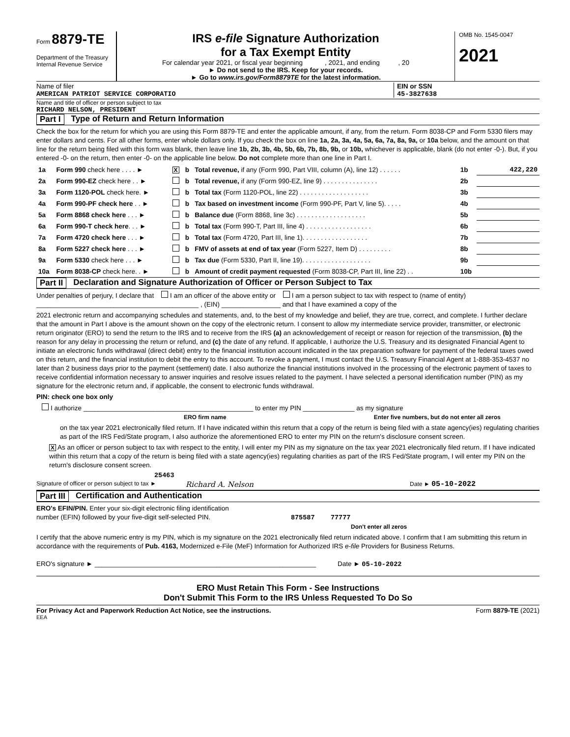Form 8879-TE
Department of the Treasury
Internal Revenue Service
IRS e-file Signature Authorization
for a Tax Exempt Entity
For calendar year 2021, or fiscal year beginning , 2021, and ending , 20
► Do not send to the IRS. Keep for your records.
► Go to www.irs.gov/Form8879TE for the latest information.
OMB No. 1545-0047
2021
Name of filer
AMERICAN PATRIOT SERVICE CORPORATIO
EIN or SSN
45-3827638
Name and title of officer or person subject to tax
RICHARD NELSON, PRESIDENT
Part I Type of Return and Return Information
Check the box for the return for which you are using this Form 8879-TE and enter the applicable amount, if any, from the return. Form 8038-CP and Form 5330 filers may enter dollars and cents. For all other forms, enter whole dollars only. If you check the box on line 1a, 2a, 3a, 4a, 5a, 6a, 7a, 8a, 9a, or 10a below, and the amount on that line for the return being filed with this form was blank, then leave line 1b, 2b, 3b, 4b, 5b, 6b, 7b, 8b, 9b, or 10b, whichever is applicable, blank (do not enter -0-). But, if you entered -0- on the return, then enter -0- on the applicable line below. Do not complete more than one line in Part I.
| 1a | Form 990 check here . . . . ► | X | b | Total revenue, if any (Form 990, Part VIII, column (A), line 12) . . . . . . | 1b | 422,220 |
| 2a | Form 990-EZ check here . . ► | | b | Total revenue, if any (Form 990-EZ, line 9) . . . . . . . . . . . . . . . | 2b | |
| 3a | Form 1120-POL check here. ► | | b | Total tax (Form 1120-POL, line 22) . . . . . . . . . . . . . . . . . . . | 3b | |
| 4a | Form 990-PF check here . . ► | | b | Tax based on investment income (Form 990-PF, Part V, line 5). . . . . | 4b | |
| 5a | Form 8868 check here . . . ► | | b | Balance due (Form 8868, line 3c) . . . . . . . . . . . . . . . . . . . | 5b | |
| 6a | Form 990-T check here . . . ► | | b | Total tax (Form 990-T, Part III, line 4) . . . . . . . . . . . . . . . . . . | 6b | |
| 7a | Form 4720 check here . . . ► | | b | Total tax (Form 4720, Part III, line 1). . . . . . . . . . . . . . . . . . | 7b | |
| 8a | Form 5227 check here . . . ► | | b | FMV of assets at end of tax year (Form 5227, Item D) . . . . . . . . . | 8b | |
| 9a | Form 5330 check here . . . ► | | b | Tax due (Form 5330, Part II, line 19). . . . . . . . . . . . . . . . . . . | 9b | |
| 10a | Form 8038-CP check here. . ► | | b | Amount of credit payment requested (Form 8038-CP, Part III, line 22) . . | 10b | |
Part II Declaration and Signature Authorization of Officer or Person Subject to Tax
Under penalties of perjury, I declare that I am an officer of the above entity or I am a person subject to tax with respect to (name of entity) ____________________________________________ , (EIN) ________________ and that I have examined a copy of the
2021 electronic return and accompanying schedules and statements, and, to the best of my knowledge and belief, they are true, correct, and complete. I further declare that the amount in Part I above is the amount shown on the copy of the electronic return. I consent to allow my intermediate service provider, transmitter, or electronic return originator (ERO) to send the return to the IRS and to receive from the IRS (a) an acknowledgement of receipt or reason for rejection of the transmission, (b) the reason for any delay in processing the return or refund, and (c) the date of any refund. If applicable, I authorize the U.S. Treasury and its designated Financial Agent to initiate an electronic funds withdrawal (direct debit) entry to the financial institution account indicated in the tax preparation software for payment of the federal taxes owed on this return, and the financial institution to debit the entry to this account. To revoke a payment, I must contact the U.S. Treasury Financial Agent at 1-888-353-4537 no later than 2 business days prior to the payment (settlement) date. I also authorize the financial institutions involved in the processing of the electronic payment of taxes to receive confidential information necessary to answer inquiries and resolve issues related to the payment. I have selected a personal identification number (PIN) as my signature for the electronic return and, if applicable, the consent to electronic funds withdrawal.
PIN: check one box only
I authorize ______________________________________________ to enter my PIN ______________ as my signature
ERO firm name Enter five numbers, but do not enter all zeros
on the tax year 2021 electronically filed return. If I have indicated within this return that a copy of the return is being filed with a state agency(ies) regulating charities as part of the IRS Fed/State program, I also authorize the aforementioned ERO to enter my PIN on the return's disclosure consent screen.
X As an officer or person subject to tax with respect to the entity, I will enter my PIN as my signature on the tax year 2021 electronically filed return. If I have indicated within this return that a copy of the return is being filed with a state agency(ies) regulating charities as part of the IRS Fed/State program, I will enter my PIN on the return's disclosure consent screen.
25463
Signature of officer or person subject to tax ► Richard A. Nelson Date ► 05-10-2022
Part III Certification and Authentication
ERO's EFIN/PIN. Enter your six-digit electronic filing identification
number (EFIN) followed by your five-digit self-selected PIN. 875587 77777
Don't enter all zeros
I certify that the above numeric entry is my PIN, which is my signature on the 2021 electronically filed return indicated above. I confirm that I am submitting this return in accordance with the requirements of Pub. 4163, Modernized e-File (MeF) Information for Authorized IRS e-file Providers for Business Returns.
ERO's signature ► ____________________________________________________________ Date ► 05-10-2022
ERO Must Retain This Form - See Instructions
Don't Submit This Form to the IRS Unless Requested To Do So
For Privacy Act and Paperwork Reduction Act Notice, see the instructions. Form 8879-TE (2021)
EEA